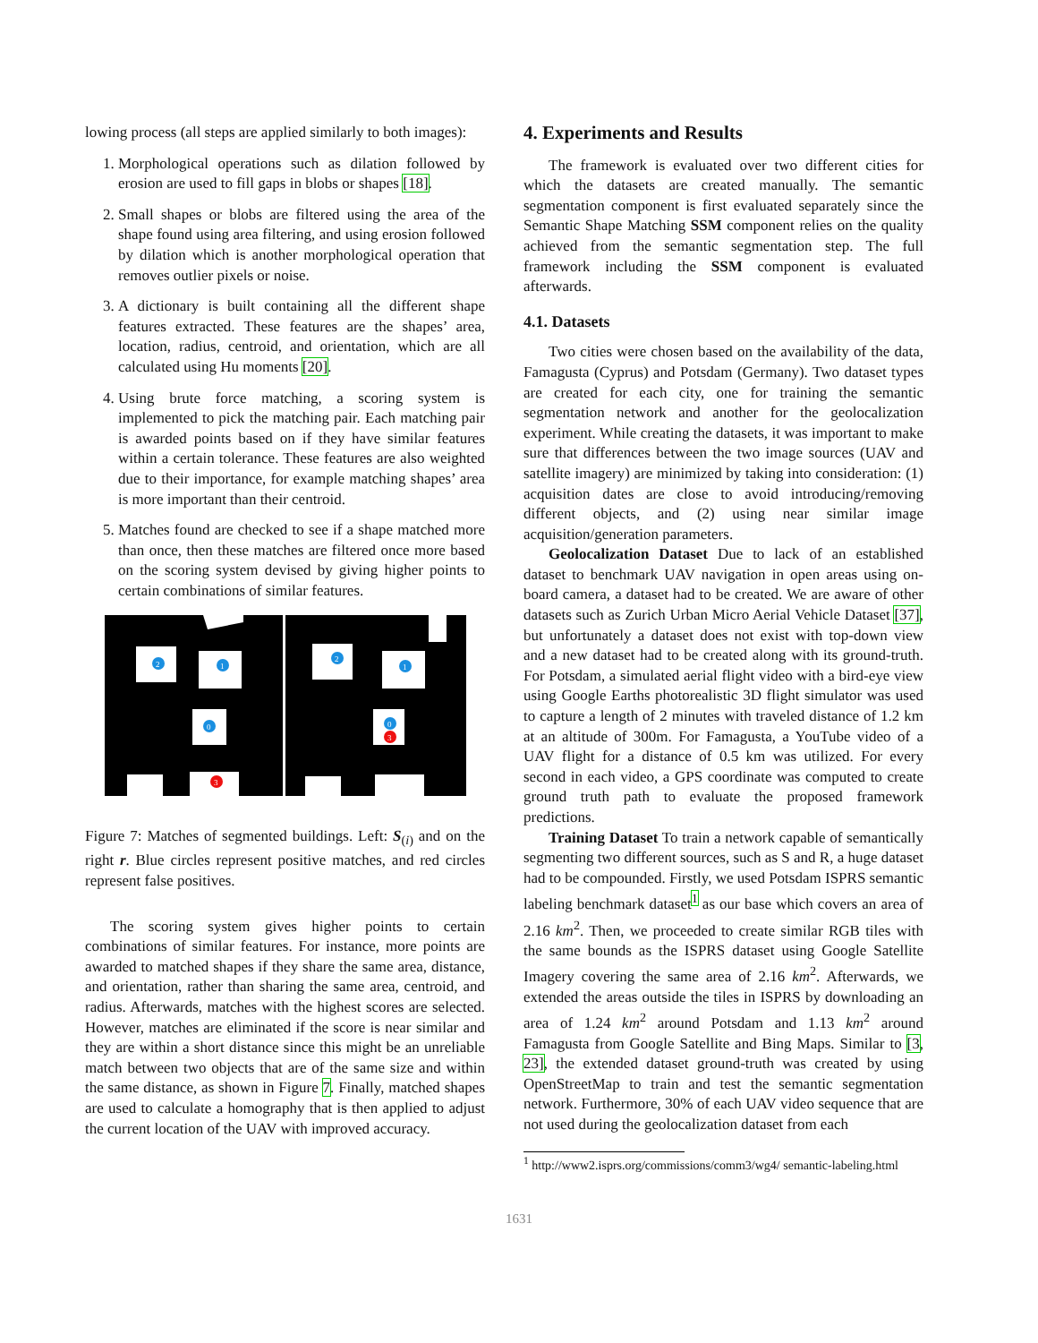lowing process (all steps are applied similarly to both images):
1. Morphological operations such as dilation followed by erosion are used to fill gaps in blobs or shapes [18].
2. Small shapes or blobs are filtered using the area of the shape found using area filtering, and using erosion followed by dilation which is another morphological operation that removes outlier pixels or noise.
3. A dictionary is built containing all the different shape features extracted. These features are the shapes’ area, location, radius, centroid, and orientation, which are all calculated using Hu moments [20].
4. Using brute force matching, a scoring system is implemented to pick the matching pair. Each matching pair is awarded points based on if they have similar features within a certain tolerance. These features are also weighted due to their importance, for example matching shapes’ area is more important than their centroid.
5. Matches found are checked to see if a shape matched more than once, then these matches are filtered once more based on the scoring system devised by giving higher points to certain combinations of similar features.
2
1
0
3
2
1
0
3
Figure 7: Matches of segmented buildings. Left: S<sub>(i)</sub> and on the right r. Blue circles represent positive matches, and red circles represent false positives.
The scoring system gives higher points to certain combinations of similar features. For instance, more points are awarded to matched shapes if they share the same area, distance, and orientation, rather than sharing the same area, centroid, and radius. Afterwards, matches with the highest scores are selected. However, matches are eliminated if the score is near similar and they are within a short distance since this might be an unreliable match between two objects that are of the same size and within the same distance, as shown in Figure 7. Finally, matched shapes are used to calculate a homography that is then applied to adjust the current location of the UAV with improved accuracy.
4. Experiments and Results
The framework is evaluated over two different cities for which the datasets are created manually. The semantic segmentation component is first evaluated separately since the Semantic Shape Matching SSM component relies on the quality achieved from the semantic segmentation step. The full framework including the SSM component is evaluated afterwards.
4.1. Datasets
Two cities were chosen based on the availability of the data, Famagusta (Cyprus) and Potsdam (Germany). Two dataset types are created for each city, one for training the semantic segmentation network and another for the geolocalization experiment. While creating the datasets, it was important to make sure that differences between the two image sources (UAV and satellite imagery) are minimized by taking into consideration: (1) acquisition dates are close to avoid introducing/removing different objects, and (2) using near similar image acquisition/generation parameters.
Geolocalization Dataset Due to lack of an established dataset to benchmark UAV navigation in open areas using on-board camera, a dataset had to be created. We are aware of other datasets such as Zurich Urban Micro Aerial Vehicle Dataset [37], but unfortunately a dataset does not exist with top-down view and a new dataset had to be created along with its ground-truth. For Potsdam, a simulated aerial flight video with a bird-eye view using Google Earths photorealistic 3D flight simulator was used to capture a length of 2 minutes with traveled distance of 1.2 km at an altitude of 300m. For Famagusta, a YouTube video of a UAV flight for a distance of 0.5 km was utilized. For every second in each video, a GPS coordinate was computed to create ground truth path to evaluate the proposed framework predictions.
Training Dataset To train a network capable of semantically segmenting two different sources, such as S and R, a huge dataset had to be compounded. Firstly, we used Potsdam ISPRS semantic labeling benchmark dataset<sup>1</sup> as our base which covers an area of 2.16 km<sup>2</sup>. Then, we proceeded to create similar RGB tiles with the same bounds as the ISPRS dataset using Google Satellite Imagery covering the same area of 2.16 km<sup>2</sup>. Afterwards, we extended the areas outside the tiles in ISPRS by downloading an area of 1.24 km<sup>2</sup> around Potsdam and 1.13 km<sup>2</sup> around Famagusta from Google Satellite and Bing Maps. Similar to [3, 23], the extended dataset ground-truth was created by using OpenStreetMap to train and test the semantic segmentation network. Furthermore, 30% of each UAV video sequence that are not used during the geolocalization dataset from each
<sup>1</sup> http://www2.isprs.org/commissions/comm3/wg4/ semantic-labeling.html
1631